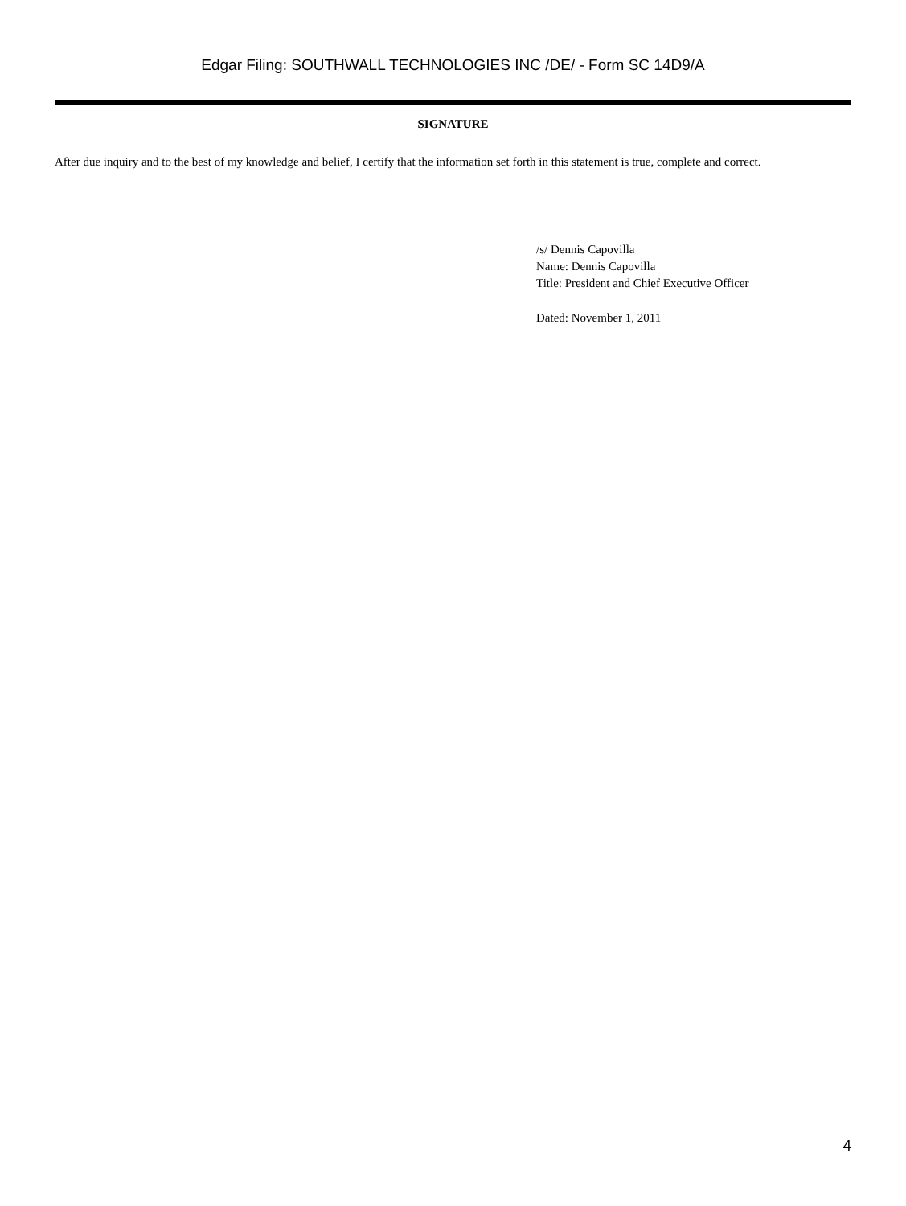Edgar Filing: SOUTHWALL TECHNOLOGIES INC /DE/ - Form SC 14D9/A
SIGNATURE
After due inquiry and to the best of my knowledge and belief, I certify that the information set forth in this statement is true, complete and correct.
/s/ Dennis Capovilla
Name: Dennis Capovilla
Title: President and Chief Executive Officer
Dated: November 1, 2011
4